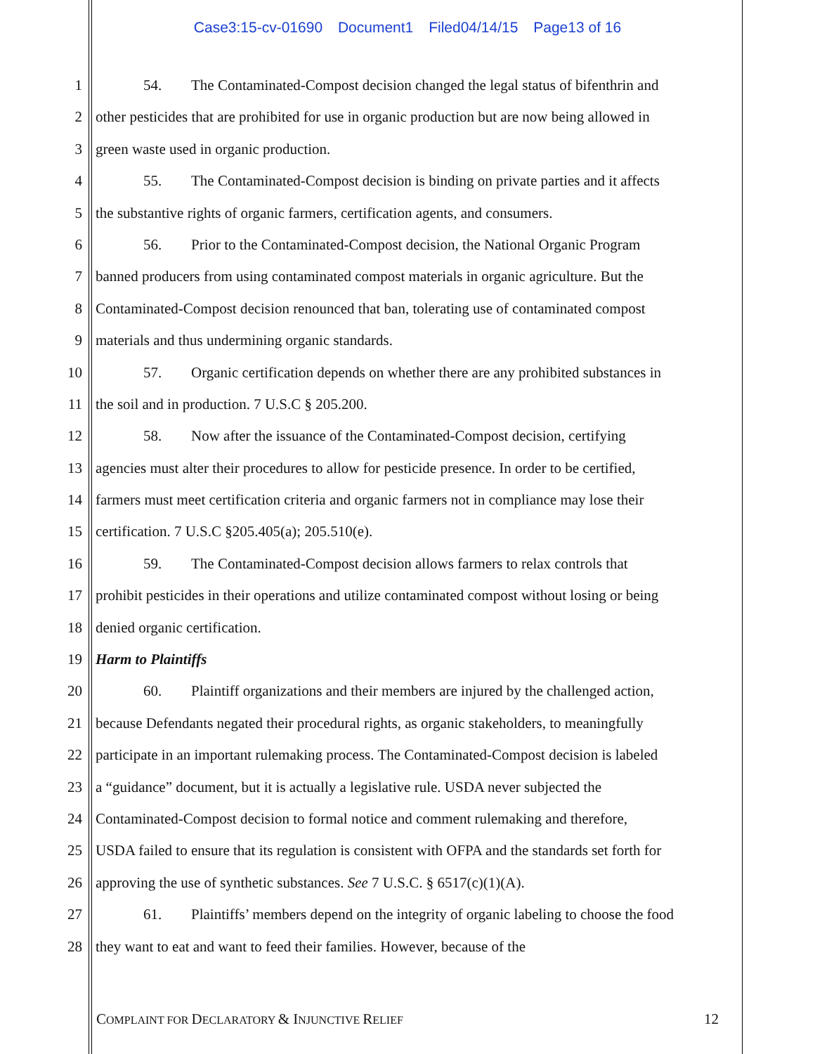Case3:15-cv-01690 Document1 Filed04/14/15 Page13 of 16
1 54. The Contaminated-Compost decision changed the legal status of bifenthrin and
2 other pesticides that are prohibited for use in organic production but are now being allowed in
3 green waste used in organic production.
4 55. The Contaminated-Compost decision is binding on private parties and it affects
5 the substantive rights of organic farmers, certification agents, and consumers.
6 56. Prior to the Contaminated-Compost decision, the National Organic Program
7 banned producers from using contaminated compost materials in organic agriculture. But the
8 Contaminated-Compost decision renounced that ban, tolerating use of contaminated compost
9 materials and thus undermining organic standards.
10 57. Organic certification depends on whether there are any prohibited substances in
11 the soil and in production. 7 U.S.C § 205.200.
12 58. Now after the issuance of the Contaminated-Compost decision, certifying
13 agencies must alter their procedures to allow for pesticide presence. In order to be certified,
14 farmers must meet certification criteria and organic farmers not in compliance may lose their
15 certification. 7 U.S.C §205.405(a); 205.510(e).
16 59. The Contaminated-Compost decision allows farmers to relax controls that
17 prohibit pesticides in their operations and utilize contaminated compost without losing or being
18 denied organic certification.
19 Harm to Plaintiffs
20 60. Plaintiff organizations and their members are injured by the challenged action,
21 because Defendants negated their procedural rights, as organic stakeholders, to meaningfully
22 participate in an important rulemaking process. The Contaminated-Compost decision is labeled
23 a “guidance” document, but it is actually a legislative rule. USDA never subjected the
24 Contaminated-Compost decision to formal notice and comment rulemaking and therefore,
25 USDA failed to ensure that its regulation is consistent with OFPA and the standards set forth for
26 approving the use of synthetic substances. See 7 U.S.C. § 6517(c)(1)(A).
27 61. Plaintiffs’ members depend on the integrity of organic labeling to choose the food
28 they want to eat and want to feed their families. However, because of the
COMPLAINT FOR DECLARATORY & INJUNCTIVE RELIEF
12